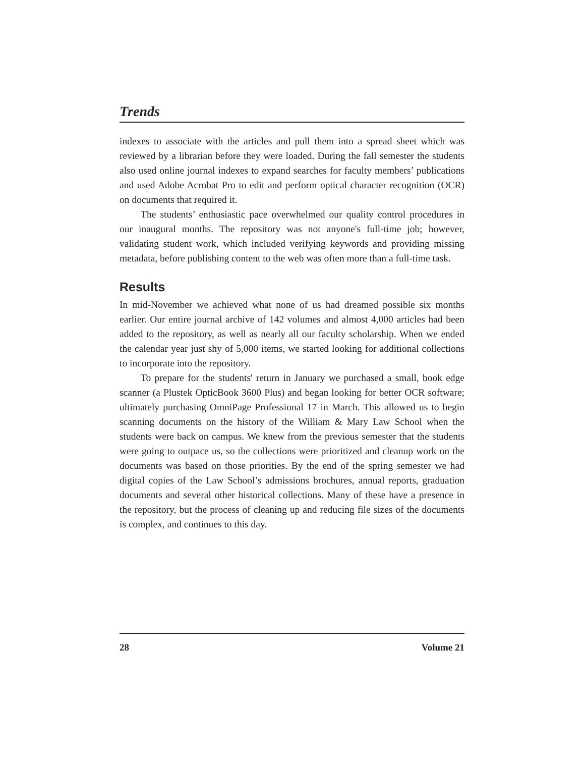Trends
indexes to associate with the articles and pull them into a spread sheet which was reviewed by a librarian before they were loaded. During the fall semester the students also used online journal indexes to expand searches for faculty members’ publications and used Adobe Acrobat Pro to edit and perform optical character recognition (OCR) on documents that required it.
The students’ enthusiastic pace overwhelmed our quality control procedures in our inaugural months. The repository was not anyone's full-time job; however, validating student work, which included verifying keywords and providing missing metadata, before publishing content to the web was often more than a full-time task.
Results
In mid-November we achieved what none of us had dreamed possible six months earlier. Our entire journal archive of 142 volumes and almost 4,000 articles had been added to the repository, as well as nearly all our faculty scholarship. When we ended the calendar year just shy of 5,000 items, we started looking for additional collections to incorporate into the repository.
To prepare for the students' return in January we purchased a small, book edge scanner (a Plustek OpticBook 3600 Plus) and began looking for better OCR software; ultimately purchasing OmniPage Professional 17 in March. This allowed us to begin scanning documents on the history of the William & Mary Law School when the students were back on campus. We knew from the previous semester that the students were going to outpace us, so the collections were prioritized and cleanup work on the documents was based on those priorities. By the end of the spring semester we had digital copies of the Law School’s admissions brochures, annual reports, graduation documents and several other historical collections. Many of these have a presence in the repository, but the process of cleaning up and reducing file sizes of the documents is complex, and continues to this day.
28 Volume 21